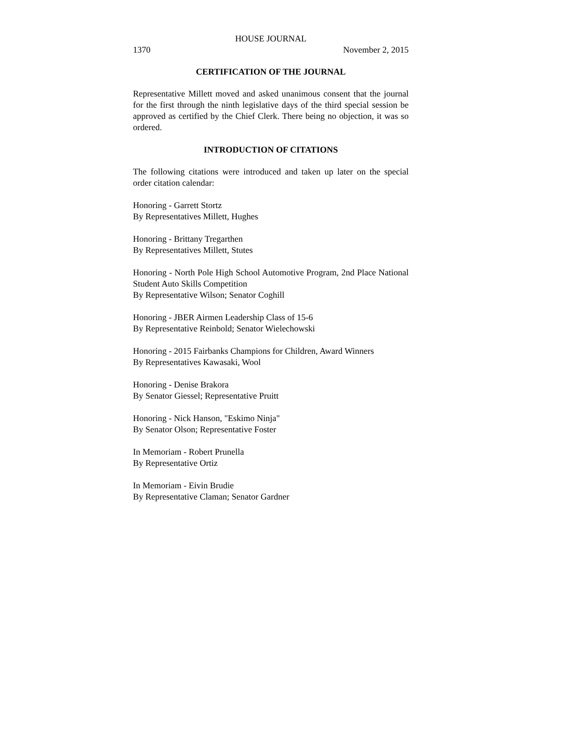HOUSE JOURNAL
1370 November 2, 2015
CERTIFICATION OF THE JOURNAL
Representative Millett moved and asked unanimous consent that the journal for the first through the ninth legislative days of the third special session be approved as certified by the Chief Clerk. There being no objection, it was so ordered.
INTRODUCTION OF CITATIONS
The following citations were introduced and taken up later on the special order citation calendar:
Honoring - Garrett Stortz
By Representatives Millett, Hughes
Honoring - Brittany Tregarthen
By Representatives Millett, Stutes
Honoring - North Pole High School Automotive Program, 2nd Place National Student Auto Skills Competition
By Representative Wilson; Senator Coghill
Honoring - JBER Airmen Leadership Class of 15-6
By Representative Reinbold; Senator Wielechowski
Honoring - 2015 Fairbanks Champions for Children, Award Winners
By Representatives Kawasaki, Wool
Honoring - Denise Brakora
By Senator Giessel; Representative Pruitt
Honoring - Nick Hanson, "Eskimo Ninja"
By Senator Olson; Representative Foster
In Memoriam - Robert Prunella
By Representative Ortiz
In Memoriam - Eivin Brudie
By Representative Claman; Senator Gardner